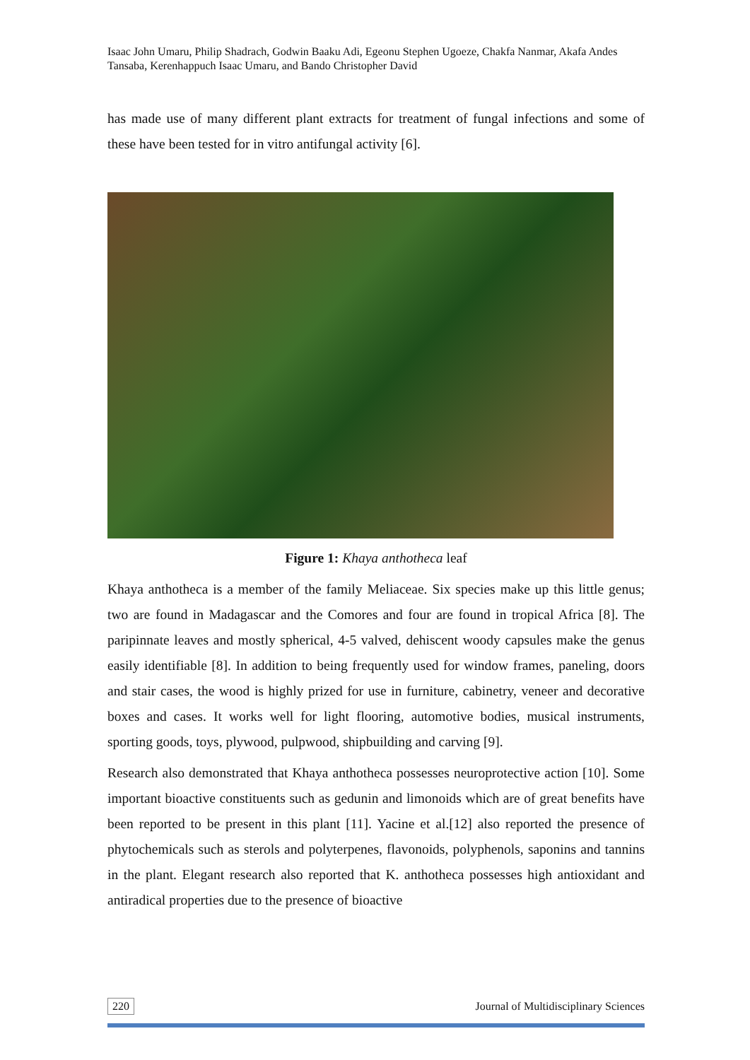Isaac John Umaru, Philip Shadrach, Godwin Baaku Adi, Egeonu Stephen Ugoeze, Chakfa Nanmar, Akafa Andes Tansaba, Kerenhappuch Isaac Umaru, and Bando Christopher David
has made use of many different plant extracts for treatment of fungal infections and some of these have been tested for in vitro antifungal activity [6].
Figure 1: Khaya anthotheca leaf
Khaya anthotheca is a member of the family Meliaceae. Six species make up this little genus; two are found in Madagascar and the Comores and four are found in tropical Africa [8]. The paripinnate leaves and mostly spherical, 4-5 valved, dehiscent woody capsules make the genus easily identifiable [8]. In addition to being frequently used for window frames, paneling, doors and stair cases, the wood is highly prized for use in furniture, cabinetry, veneer and decorative boxes and cases. It works well for light flooring, automotive bodies, musical instruments, sporting goods, toys, plywood, pulpwood, shipbuilding and carving [9].
Research also demonstrated that Khaya anthotheca possesses neuroprotective action [10]. Some important bioactive constituents such as gedunin and limonoids which are of great benefits have been reported to be present in this plant [11]. Yacine et al.[12] also reported the presence of phytochemicals such as sterols and polyterpenes, flavonoids, polyphenols, saponins and tannins in the plant. Elegant research also reported that K. anthotheca possesses high antioxidant and antiradical properties due to the presence of bioactive
220 Journal of Multidisciplinary Sciences